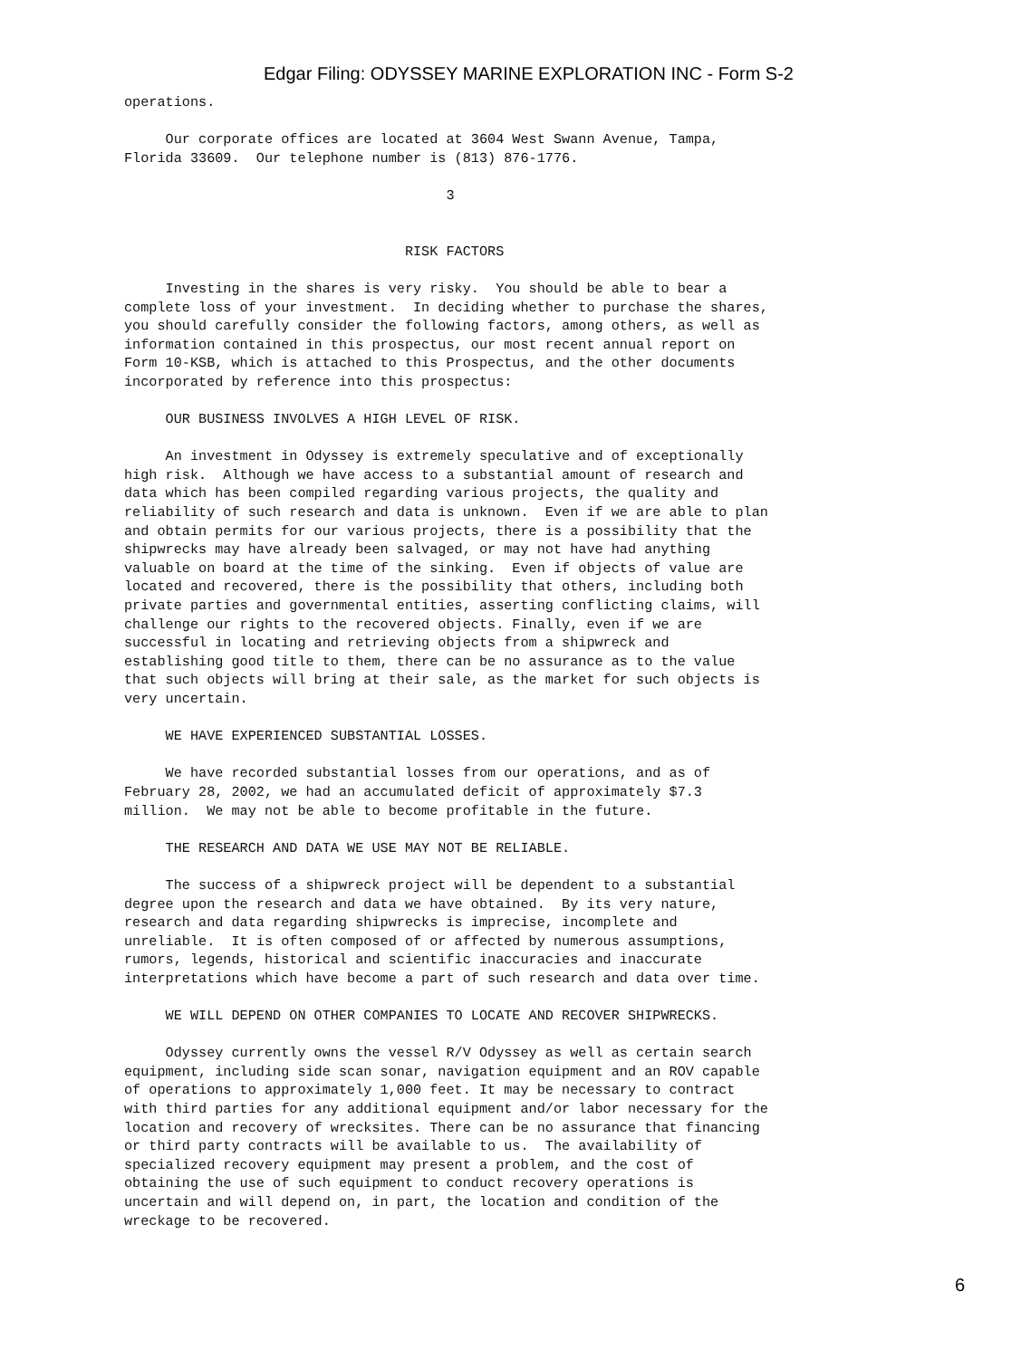Edgar Filing: ODYSSEY MARINE EXPLORATION INC - Form S-2
operations.

     Our corporate offices are located at 3604 West Swann Avenue, Tampa,
Florida 33609.  Our telephone number is (813) 876-1776.

                                       3


                                  RISK FACTORS

     Investing in the shares is very risky.  You should be able to bear a
complete loss of your investment.  In deciding whether to purchase the shares,
you should carefully consider the following factors, among others, as well as
information contained in this prospectus, our most recent annual report on
Form 10-KSB, which is attached to this Prospectus, and the other documents
incorporated by reference into this prospectus:

     OUR BUSINESS INVOLVES A HIGH LEVEL OF RISK.

     An investment in Odyssey is extremely speculative and of exceptionally
high risk.  Although we have access to a substantial amount of research and
data which has been compiled regarding various projects, the quality and
reliability of such research and data is unknown.  Even if we are able to plan
and obtain permits for our various projects, there is a possibility that the
shipwrecks may have already been salvaged, or may not have had anything
valuable on board at the time of the sinking.  Even if objects of value are
located and recovered, there is the possibility that others, including both
private parties and governmental entities, asserting conflicting claims, will
challenge our rights to the recovered objects. Finally, even if we are
successful in locating and retrieving objects from a shipwreck and
establishing good title to them, there can be no assurance as to the value
that such objects will bring at their sale, as the market for such objects is
very uncertain.

     WE HAVE EXPERIENCED SUBSTANTIAL LOSSES.

     We have recorded substantial losses from our operations, and as of
February 28, 2002, we had an accumulated deficit of approximately $7.3
million.  We may not be able to become profitable in the future.

     THE RESEARCH AND DATA WE USE MAY NOT BE RELIABLE.

     The success of a shipwreck project will be dependent to a substantial
degree upon the research and data we have obtained.  By its very nature,
research and data regarding shipwrecks is imprecise, incomplete and
unreliable.  It is often composed of or affected by numerous assumptions,
rumors, legends, historical and scientific inaccuracies and inaccurate
interpretations which have become a part of such research and data over time.

     WE WILL DEPEND ON OTHER COMPANIES TO LOCATE AND RECOVER SHIPWRECKS.

     Odyssey currently owns the vessel R/V Odyssey as well as certain search
equipment, including side scan sonar, navigation equipment and an ROV capable
of operations to approximately 1,000 feet. It may be necessary to contract
with third parties for any additional equipment and/or labor necessary for the
location and recovery of wrecksites. There can be no assurance that financing
or third party contracts will be available to us.  The availability of
specialized recovery equipment may present a problem, and the cost of
obtaining the use of such equipment to conduct recovery operations is
uncertain and will depend on, in part, the location and condition of the
wreckage to be recovered.
6